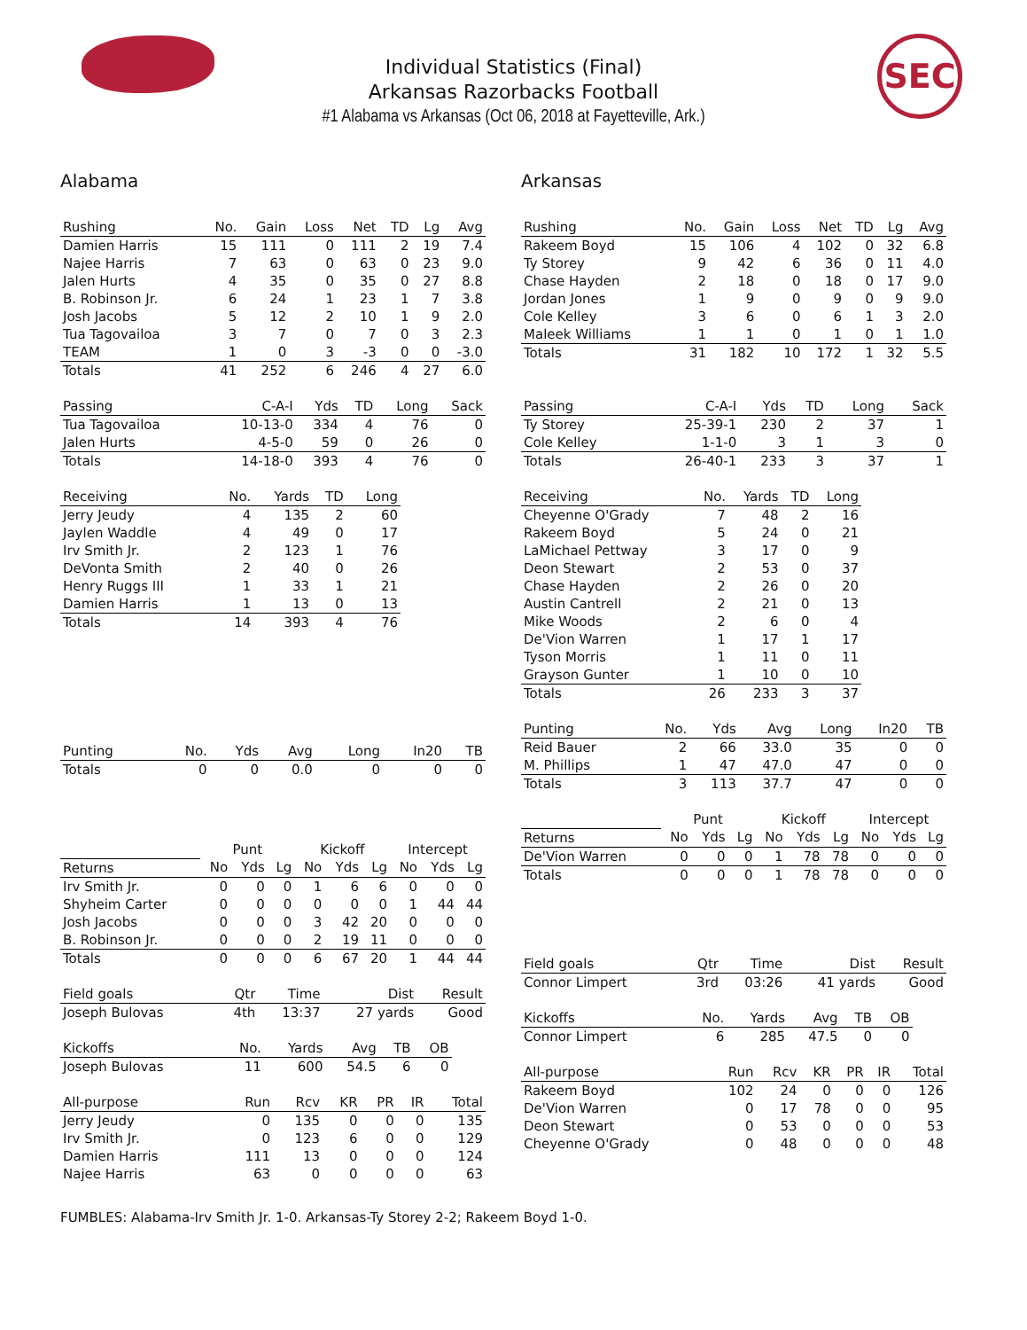SEC
Individual Statistics (Final)
Arkansas Razorbacks Football
#1 Alabama vs Arkansas (Oct 06, 2018 at Fayetteville, Ark.)
Alabama
| Rushing | No. | Gain | Loss | Net | TD | Lg | Avg |
| --- | --- | --- | --- | --- | --- | --- | --- |
| Damien Harris | 15 | 111 | 0 | 111 | 2 | 19 | 7.4 |
| Najee Harris | 7 | 63 | 0 | 63 | 0 | 23 | 9.0 |
| Jalen Hurts | 4 | 35 | 0 | 35 | 0 | 27 | 8.8 |
| B. Robinson Jr. | 6 | 24 | 1 | 23 | 1 | 7 | 3.8 |
| Josh Jacobs | 5 | 12 | 2 | 10 | 1 | 9 | 2.0 |
| Tua Tagovailoa | 3 | 7 | 0 | 7 | 0 | 3 | 2.3 |
| TEAM | 1 | 0 | 3 | -3 | 0 | 0 | -3.0 |
| Totals | 41 | 252 | 6 | 246 | 4 | 27 | 6.0 |
| Passing | C-A-I | Yds | TD | Long | Sack |
| --- | --- | --- | --- | --- | --- |
| Tua Tagovailoa | 10-13-0 | 334 | 4 | 76 | 0 |
| Jalen Hurts | 4-5-0 | 59 | 0 | 26 | 0 |
| Totals | 14-18-0 | 393 | 4 | 76 | 0 |
| Receiving | No. | Yards | TD | Long |
| --- | --- | --- | --- | --- |
| Jerry Jeudy | 4 | 135 | 2 | 60 |
| Jaylen Waddle | 4 | 49 | 0 | 17 |
| Irv Smith Jr. | 2 | 123 | 1 | 76 |
| DeVonta Smith | 2 | 40 | 0 | 26 |
| Henry Ruggs III | 1 | 33 | 1 | 21 |
| Damien Harris | 1 | 13 | 0 | 13 |
| Totals | 14 | 393 | 4 | 76 |
| Punting | No. | Yds | Avg | Long | In20 | TB |
| --- | --- | --- | --- | --- | --- | --- |
| Totals | 0 | 0 | 0.0 | 0 | 0 | 0 |
| | Punt | | | Kickoff | | | Intercept | | |
| --- | --- | --- | --- | --- | --- | --- | --- | --- | --- |
| Returns | No | Yds | Lg | No | Yds | Lg | No | Yds | Lg |
| Irv Smith Jr. | 0 | 0 | 0 | 1 | 6 | 6 | 0 | 0 | 0 |
| Shyheim Carter | 0 | 0 | 0 | 0 | 0 | 0 | 1 | 44 | 44 |
| Josh Jacobs | 0 | 0 | 0 | 3 | 42 | 20 | 0 | 0 | 0 |
| B. Robinson Jr. | 0 | 0 | 0 | 2 | 19 | 11 | 0 | 0 | 0 |
| Totals | 0 | 0 | 0 | 6 | 67 | 20 | 1 | 44 | 44 |
| Field goals | Qtr | Time | Dist | Result |
| --- | --- | --- | --- | --- |
| Joseph Bulovas | 4th | 13:37 | 27 yards | Good |
| Kickoffs | No. | Yards | Avg | TB | OB |
| --- | --- | --- | --- | --- | --- |
| Joseph Bulovas | 11 | 600 | 54.5 | 6 | 0 |
| All-purpose | Run | Rcv | KR | PR | IR | Total |
| --- | --- | --- | --- | --- | --- | --- |
| Jerry Jeudy | 0 | 135 | 0 | 0 | 0 | 135 |
| Irv Smith Jr. | 0 | 123 | 6 | 0 | 0 | 129 |
| Damien Harris | 111 | 13 | 0 | 0 | 0 | 124 |
| Najee Harris | 63 | 0 | 0 | 0 | 0 | 63 |
Arkansas
| Rushing | No. | Gain | Loss | Net | TD | Lg | Avg |
| --- | --- | --- | --- | --- | --- | --- | --- |
| Rakeem Boyd | 15 | 106 | 4 | 102 | 0 | 32 | 6.8 |
| Ty Storey | 9 | 42 | 6 | 36 | 0 | 11 | 4.0 |
| Chase Hayden | 2 | 18 | 0 | 18 | 0 | 17 | 9.0 |
| Jordan Jones | 1 | 9 | 0 | 9 | 0 | 9 | 9.0 |
| Cole Kelley | 3 | 6 | 0 | 6 | 1 | 3 | 2.0 |
| Maleek Williams | 1 | 1 | 0 | 1 | 0 | 1 | 1.0 |
| Totals | 31 | 182 | 10 | 172 | 1 | 32 | 5.5 |
| Passing | C-A-I | Yds | TD | Long | Sack |
| --- | --- | --- | --- | --- | --- |
| Ty Storey | 25-39-1 | 230 | 2 | 37 | 1 |
| Cole Kelley | 1-1-0 | 3 | 1 | 3 | 0 |
| Totals | 26-40-1 | 233 | 3 | 37 | 1 |
| Receiving | No. | Yards | TD | Long |
| --- | --- | --- | --- | --- |
| Cheyenne O'Grady | 7 | 48 | 2 | 16 |
| Rakeem Boyd | 5 | 24 | 0 | 21 |
| LaMichael Pettway | 3 | 17 | 0 | 9 |
| Deon Stewart | 2 | 53 | 0 | 37 |
| Chase Hayden | 2 | 26 | 0 | 20 |
| Austin Cantrell | 2 | 21 | 0 | 13 |
| Mike Woods | 2 | 6 | 0 | 4 |
| De'Vion Warren | 1 | 17 | 1 | 17 |
| Tyson Morris | 1 | 11 | 0 | 11 |
| Grayson Gunter | 1 | 10 | 0 | 10 |
| Totals | 26 | 233 | 3 | 37 |
| Punting | No. | Yds | Avg | Long | In20 | TB |
| --- | --- | --- | --- | --- | --- | --- |
| Reid Bauer | 2 | 66 | 33.0 | 35 | 0 | 0 |
| M. Phillips | 1 | 47 | 47.0 | 47 | 0 | 0 |
| Totals | 3 | 113 | 37.7 | 47 | 0 | 0 |
| | Punt | | | Kickoff | | | Intercept | | |
| --- | --- | --- | --- | --- | --- | --- | --- | --- | --- |
| Returns | No | Yds | Lg | No | Yds | Lg | No | Yds | Lg |
| De'Vion Warren | 0 | 0 | 0 | 1 | 78 | 78 | 0 | 0 | 0 |
| Totals | 0 | 0 | 0 | 1 | 78 | 78 | 0 | 0 | 0 |
| Field goals | Qtr | Time | Dist | Result |
| --- | --- | --- | --- | --- |
| Connor Limpert | 3rd | 03:26 | 41 yards | Good |
| Kickoffs | No. | Yards | Avg | TB | OB |
| --- | --- | --- | --- | --- | --- |
| Connor Limpert | 6 | 285 | 47.5 | 0 | 0 |
| All-purpose | Run | Rcv | KR | PR | IR | Total |
| --- | --- | --- | --- | --- | --- | --- |
| Rakeem Boyd | 102 | 24 | 0 | 0 | 0 | 126 |
| De'Vion Warren | 0 | 17 | 78 | 0 | 0 | 95 |
| Deon Stewart | 0 | 53 | 0 | 0 | 0 | 53 |
| Cheyenne O'Grady | 0 | 48 | 0 | 0 | 0 | 48 |
FUMBLES: Alabama-Irv Smith Jr. 1-0. Arkansas-Ty Storey 2-2; Rakeem Boyd 1-0.